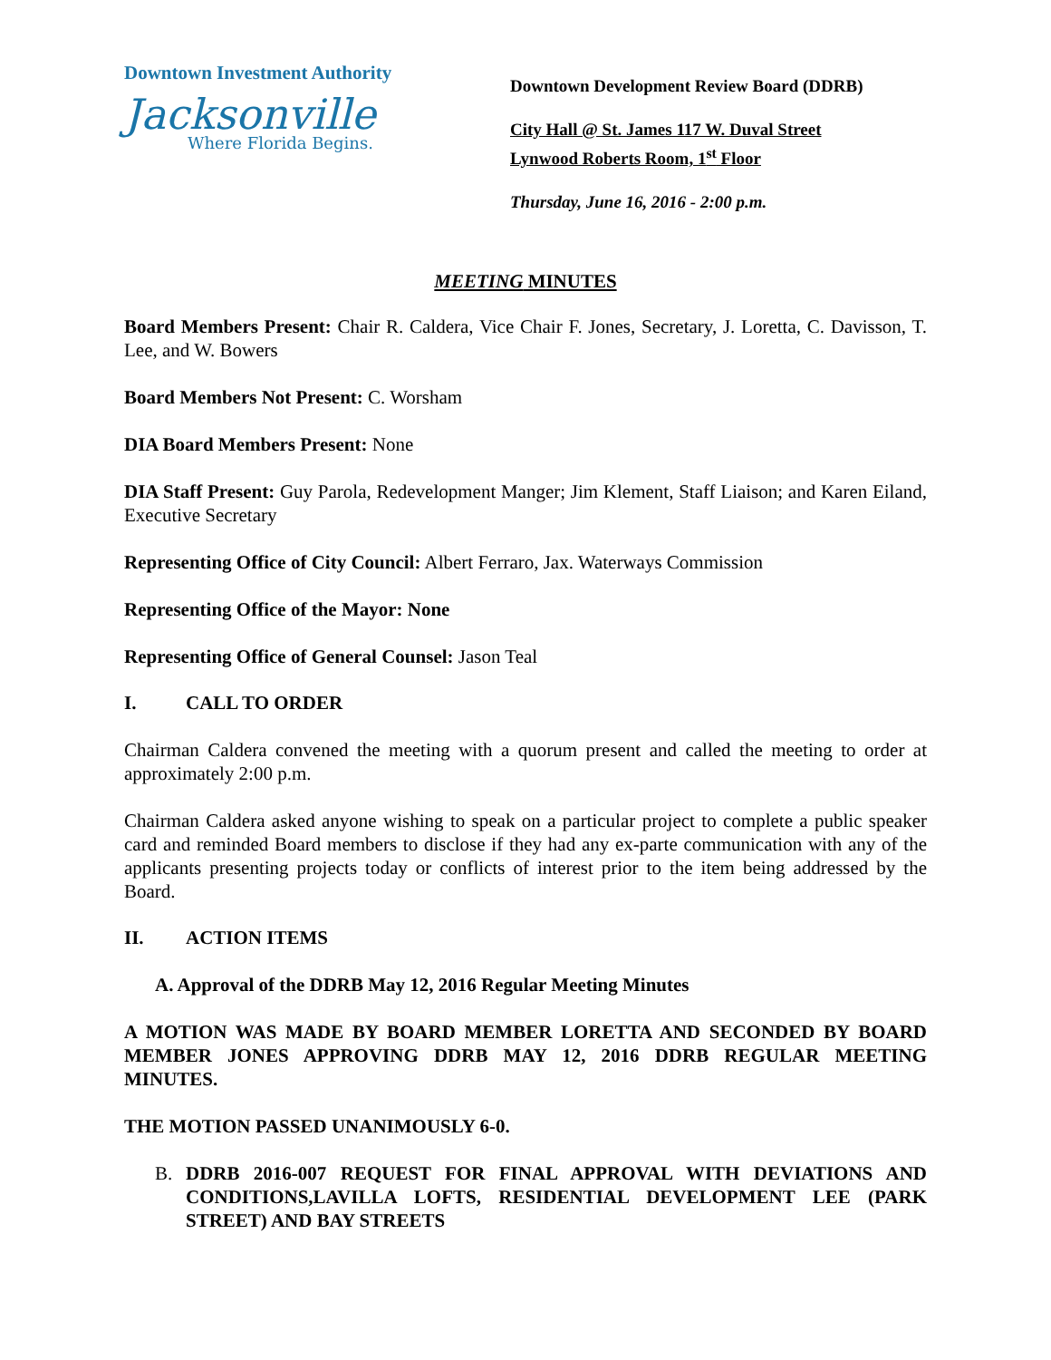Downtown Investment Authority
Jacksonville
Where Florida Begins.
Downtown Development Review Board (DDRB)
City Hall @ St. James 117 W. Duval Street
Lynwood Roberts Room, 1<sup>st</sup> Floor
Thursday, June 16, 2016 - 2:00 p.m.
MEETING MINUTES
Board Members Present: Chair R. Caldera, Vice Chair F. Jones, Secretary, J. Loretta, C. Davisson, T. Lee, and W. Bowers
Board Members Not Present: C. Worsham
DIA Board Members Present: None
DIA Staff Present: Guy Parola, Redevelopment Manger; Jim Klement, Staff Liaison; and Karen Eiland, Executive Secretary
Representing Office of City Council: Albert Ferraro, Jax. Waterways Commission
Representing Office of the Mayor: None
Representing Office of General Counsel: Jason Teal
I. CALL TO ORDER
Chairman Caldera convened the meeting with a quorum present and called the meeting to order at approximately 2:00 p.m.
Chairman Caldera asked anyone wishing to speak on a particular project to complete a public speaker card and reminded Board members to disclose if they had any ex-parte communication with any of the applicants presenting projects today or conflicts of interest prior to the item being addressed by the Board.
II. ACTION ITEMS
A. Approval of the DDRB May 12, 2016 Regular Meeting Minutes
A MOTION WAS MADE BY BOARD MEMBER LORETTA AND SECONDED BY BOARD MEMBER JONES APPROVING DDRB MAY 12, 2016 DDRB REGULAR MEETING MINUTES.
THE MOTION PASSED UNANIMOUSLY 6-0.
B. DDRB 2016-007 REQUEST FOR FINAL APPROVAL WITH DEVIATIONS AND CONDITIONS,LAVILLA LOFTS, RESIDENTIAL DEVELOPMENT LEE (PARK STREET) AND BAY STREETS